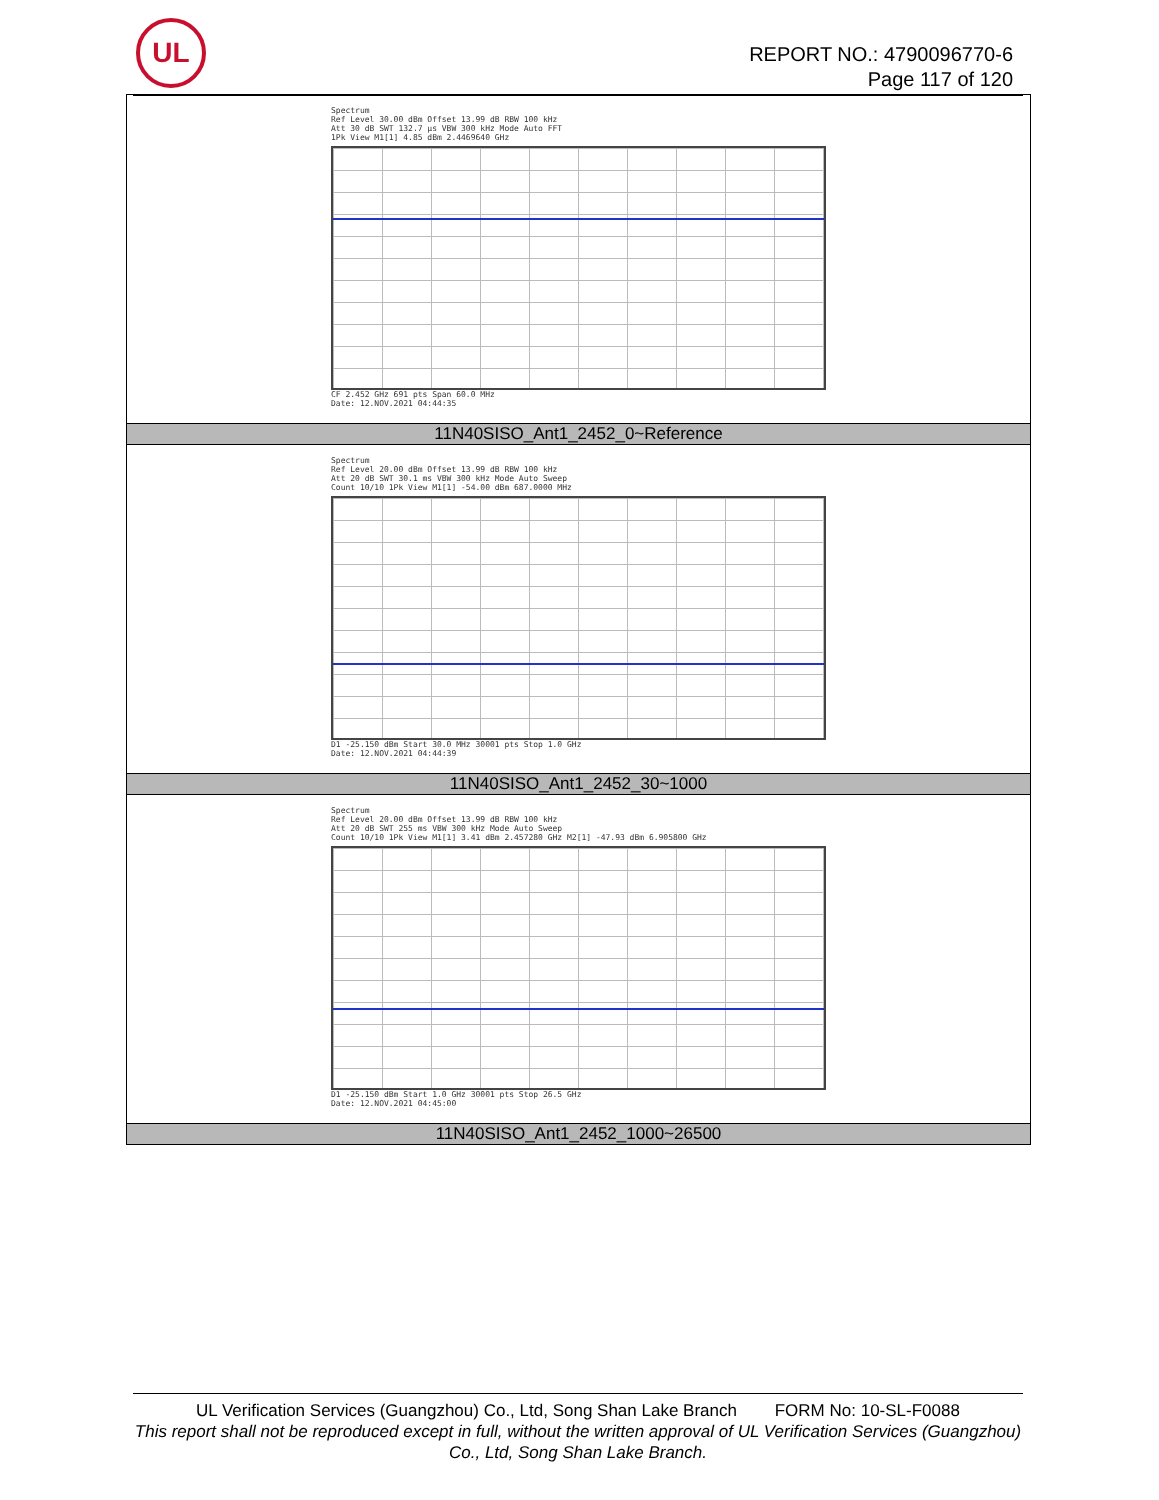UL
REPORT NO.: 4790096770-6
Page 117 of 120
| Spectrum Ref Level 30.00 dBm Offset 13.99 dB RBW 100 kHz Att 30 dB SWT 132.7 µs VBW 300 kHz Mode Auto FFT 1Pk View M1[1] 4.85 dBm 2.4469640 GHz CF 2.452 GHz 691 pts Span 60.0 MHz Date: 12.NOV.2021 04:44:35 |
| 11N40SISO_Ant1_2452_0~Reference |
| Spectrum Ref Level 20.00 dBm Offset 13.99 dB RBW 100 kHz Att 20 dB SWT 30.1 ms VBW 300 kHz Mode Auto Sweep Count 10/10 1Pk View M1[1] -54.00 dBm 687.0000 MHz D1 -25.150 dBm Start 30.0 MHz 30001 pts Stop 1.0 GHz Date: 12.NOV.2021 04:44:39 |
| 11N40SISO_Ant1_2452_30~1000 |
| Spectrum Ref Level 20.00 dBm Offset 13.99 dB RBW 100 kHz Att 20 dB SWT 255 ms VBW 300 kHz Mode Auto Sweep Count 10/10 1Pk View M1[1] 3.41 dBm 2.457280 GHz M2[1] -47.93 dBm 6.905800 GHz D1 -25.150 dBm Start 1.0 GHz 30001 pts Stop 26.5 GHz Date: 12.NOV.2021 04:45:00 |
| 11N40SISO_Ant1_2452_1000~26500 |
UL Verification Services (Guangzhou) Co., Ltd, Song Shan Lake Branch FORM No: 10-SL-F0088
This report shall not be reproduced except in full, without the written approval of UL Verification Services (Guangzhou) Co., Ltd, Song Shan Lake Branch.